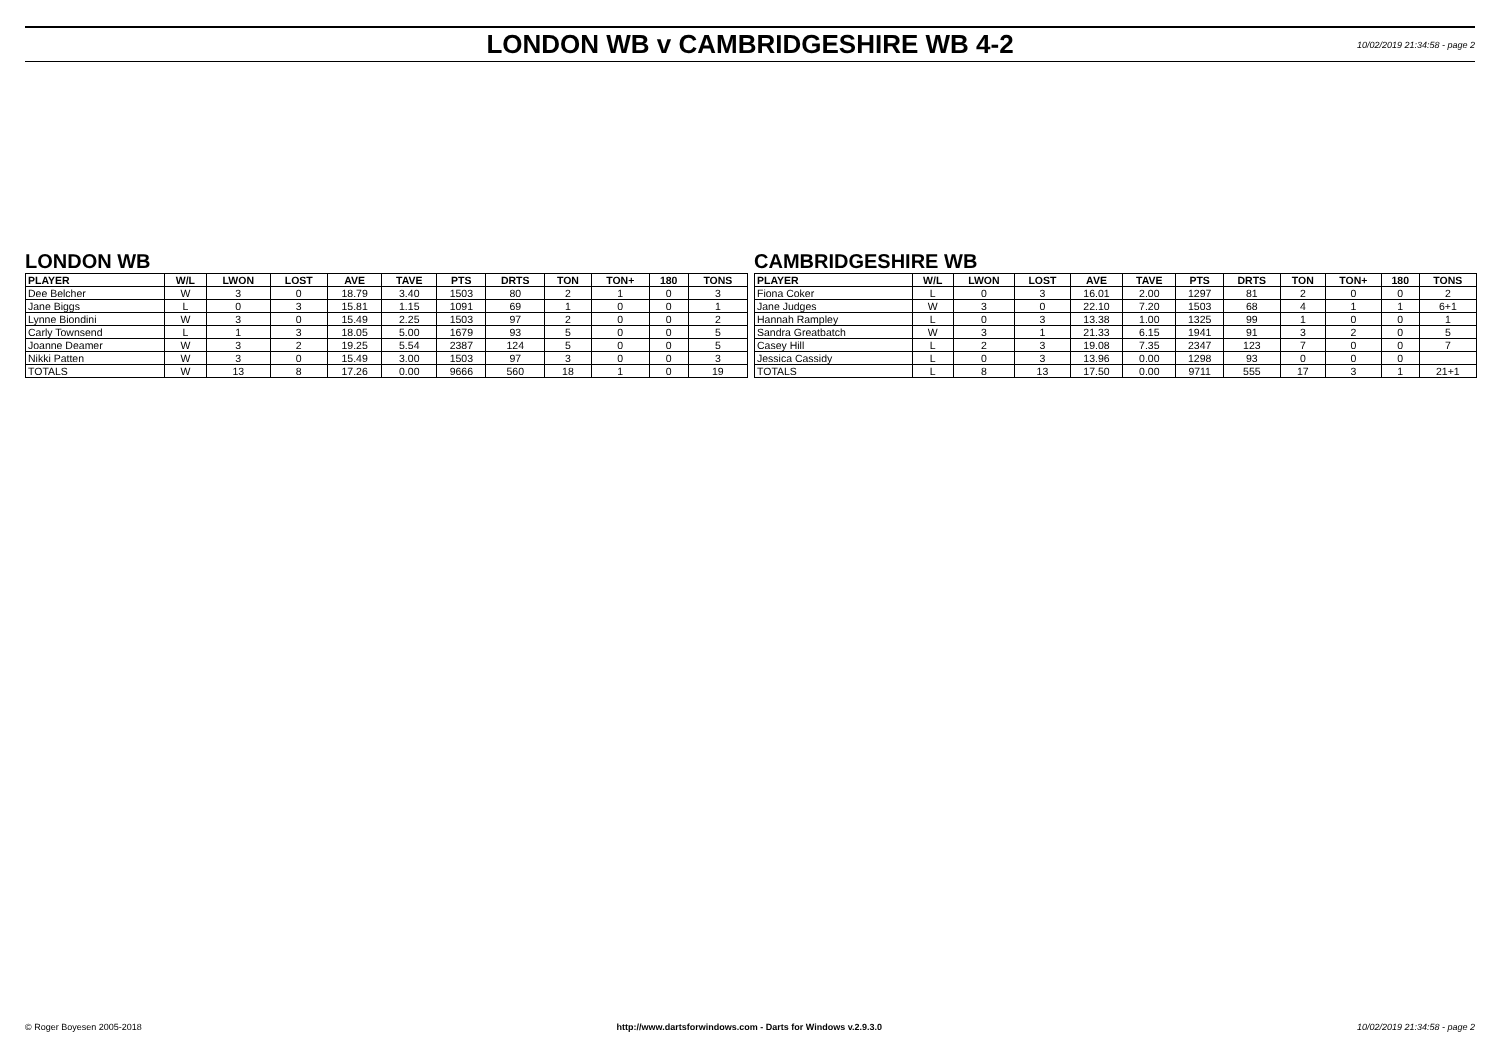LONDON WB v CAMBRIDGESHIRE WB 4-2
10/02/2019 21:34:58 - page 2
LONDON WB
| PLAYER | W/L | LWON | LOST | AVE | TAVE | PTS | DRTS | TON | TON+ | 180 | TONS |
| --- | --- | --- | --- | --- | --- | --- | --- | --- | --- | --- | --- |
| Dee Belcher | W | 3 | 0 | 18.79 | 3.40 | 1503 | 80 | 2 | 1 | 0 | 3 |
| Jane Biggs | L | 0 | 3 | 15.81 | 1.15 | 1091 | 69 | 1 | 0 | 0 | 1 |
| Lynne Biondini | W | 3 | 0 | 15.49 | 2.25 | 1503 | 97 | 2 | 0 | 0 | 2 |
| Carly Townsend | L | 1 | 3 | 18.05 | 5.00 | 1679 | 93 | 5 | 0 | 0 | 5 |
| Joanne Deamer | W | 3 | 2 | 19.25 | 5.54 | 2387 | 124 | 5 | 0 | 0 | 5 |
| Nikki Patten | W | 3 | 0 | 15.49 | 3.00 | 1503 | 97 | 3 | 0 | 0 | 3 |
| TOTALS | W | 13 | 8 | 17.26 | 0.00 | 9666 | 560 | 18 | 1 | 0 | 19 |
CAMBRIDGESHIRE WB
| PLAYER | W/L | LWON | LOST | AVE | TAVE | PTS | DRTS | TON | TON+ | 180 | TONS |
| --- | --- | --- | --- | --- | --- | --- | --- | --- | --- | --- | --- |
| Fiona Coker | L | 0 | 3 | 16.01 | 2.00 | 1297 | 81 | 2 | 0 | 0 | 2 |
| Jane Judges | W | 3 | 0 | 22.10 | 7.20 | 1503 | 68 | 4 | 1 | 1 | 6+1 |
| Hannah Rampley | L | 0 | 3 | 13.38 | 1.00 | 1325 | 99 | 1 | 0 | 0 | 1 |
| Sandra Greatbatch | W | 3 | 1 | 21.33 | 6.15 | 1941 | 91 | 3 | 2 | 0 | 5 |
| Casey Hill | L | 2 | 3 | 19.08 | 7.35 | 2347 | 123 | 7 | 0 | 0 | 7 |
| Jessica Cassidy | L | 0 | 3 | 13.96 | 0.00 | 1298 | 93 | 0 | 0 | 0 | |
| TOTALS | L | 8 | 13 | 17.50 | 0.00 | 9711 | 555 | 17 | 3 | 1 | 21+1 |
© Roger Boyesen 2005-2018 http://www.dartsforwindows.com - Darts for Windows v.2.9.3.0 10/02/2019 21:34:58 - page 2